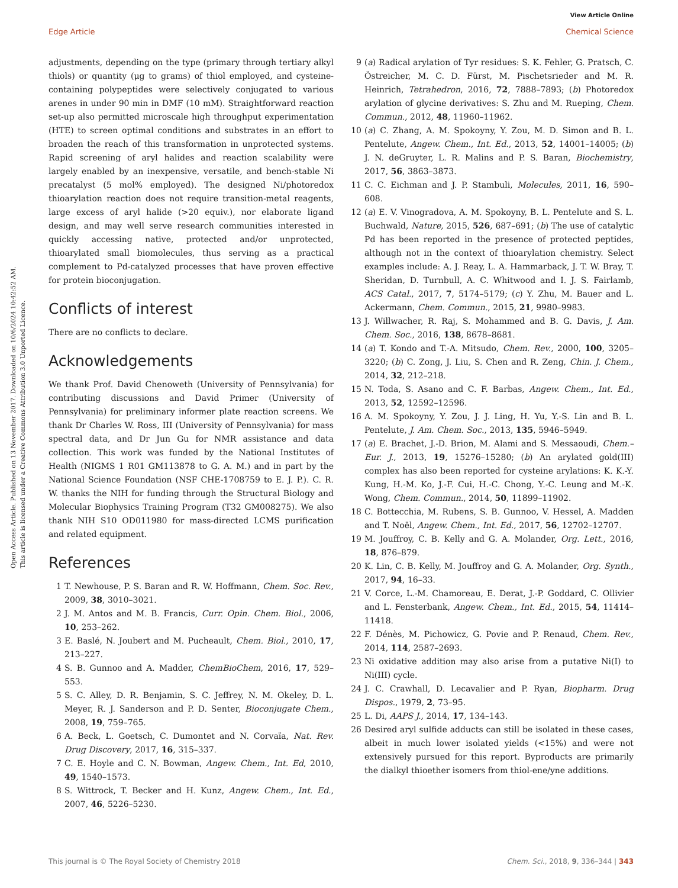View Article Online
Edge Article Chemical Science
Open Access Article. Published on 13 November 2017. Downloaded on 10/6/2024 10:42:52 AM.
This article is licensed under a Creative Commons Attribution 3.0 Unported Licence.
adjustments, depending on the type (primary through tertiary alkyl thiols) or quantity (μg to grams) of thiol employed, and cysteine-containing polypeptides were selectively conjugated to various arenes in under 90 min in DMF (10 mM). Straightforward reaction set-up also permitted microscale high throughput experimentation (HTE) to screen optimal conditions and substrates in an effort to broaden the reach of this transformation in unprotected systems. Rapid screening of aryl halides and reaction scalability were largely enabled by an inexpensive, versatile, and bench-stable Ni precatalyst (5 mol% employed). The designed Ni/photoredox thioarylation reaction does not require transition-metal reagents, large excess of aryl halide (>20 equiv.), nor elaborate ligand design, and may well serve research communities interested in quickly accessing native, protected and/or unprotected, thioarylated small biomolecules, thus serving as a practical complement to Pd-catalyzed processes that have proven effective for protein bioconjugation.
Conflicts of interest
There are no conflicts to declare.
Acknowledgements
We thank Prof. David Chenoweth (University of Pennsylvania) for contributing discussions and David Primer (University of Pennsylvania) for preliminary informer plate reaction screens. We thank Dr Charles W. Ross, III (University of Pennsylvania) for mass spectral data, and Dr Jun Gu for NMR assistance and data collection. This work was funded by the National Institutes of Health (NIGMS 1 R01 GM113878 to G. A. M.) and in part by the National Science Foundation (NSF CHE-1708759 to E. J. P.). C. R. W. thanks the NIH for funding through the Structural Biology and Molecular Biophysics Training Program (T32 GM008275). We also thank NIH S10 OD011980 for mass-directed LCMS purification and related equipment.
References
1 T. Newhouse, P. S. Baran and R. W. Hoffmann, Chem. Soc. Rev., 2009, 38, 3010–3021.
2 J. M. Antos and M. B. Francis, Curr. Opin. Chem. Biol., 2006, 10, 253–262.
3 E. Baslé, N. Joubert and M. Pucheault, Chem. Biol., 2010, 17, 213–227.
4 S. B. Gunnoo and A. Madder, ChemBioChem, 2016, 17, 529–553.
5 S. C. Alley, D. R. Benjamin, S. C. Jeffrey, N. M. Okeley, D. L. Meyer, R. J. Sanderson and P. D. Senter, Bioconjugate Chem., 2008, 19, 759–765.
6 A. Beck, L. Goetsch, C. Dumontet and N. Corvaïa, Nat. Rev. Drug Discovery, 2017, 16, 315–337.
7 C. E. Hoyle and C. N. Bowman, Angew. Chem., Int. Ed, 2010, 49, 1540–1573.
8 S. Wittrock, T. Becker and H. Kunz, Angew. Chem., Int. Ed., 2007, 46, 5226–5230.
9 (a) Radical arylation of Tyr residues: S. K. Fehler, G. Pratsch, C. Östreicher, M. C. D. Fürst, M. Pischetsrieder and M. R. Heinrich, Tetrahedron, 2016, 72, 7888–7893; (b) Photoredox arylation of glycine derivatives: S. Zhu and M. Rueping, Chem. Commun., 2012, 48, 11960–11962.
10 (a) C. Zhang, A. M. Spokoyny, Y. Zou, M. D. Simon and B. L. Pentelute, Angew. Chem., Int. Ed., 2013, 52, 14001–14005; (b) J. N. deGruyter, L. R. Malins and P. S. Baran, Biochemistry, 2017, 56, 3863–3873.
11 C. C. Eichman and J. P. Stambuli, Molecules, 2011, 16, 590–608.
12 (a) E. V. Vinogradova, A. M. Spokoyny, B. L. Pentelute and S. L. Buchwald, Nature, 2015, 526, 687–691; (b) The use of catalytic Pd has been reported in the presence of protected peptides, although not in the context of thioarylation chemistry. Select examples include: A. J. Reay, L. A. Hammarback, J. T. W. Bray, T. Sheridan, D. Turnbull, A. C. Whitwood and I. J. S. Fairlamb, ACS Catal., 2017, 7, 5174–5179; (c) Y. Zhu, M. Bauer and L. Ackermann, Chem. Commun., 2015, 21, 9980–9983.
13 J. Willwacher, R. Raj, S. Mohammed and B. G. Davis, J. Am. Chem. Soc., 2016, 138, 8678–8681.
14 (a) T. Kondo and T.-A. Mitsudo, Chem. Rev., 2000, 100, 3205–3220; (b) C. Zong, J. Liu, S. Chen and R. Zeng, Chin. J. Chem., 2014, 32, 212–218.
15 N. Toda, S. Asano and C. F. Barbas, Angew. Chem., Int. Ed., 2013, 52, 12592–12596.
16 A. M. Spokoyny, Y. Zou, J. J. Ling, H. Yu, Y.-S. Lin and B. L. Pentelute, J. Am. Chem. Soc., 2013, 135, 5946–5949.
17 (a) E. Brachet, J.-D. Brion, M. Alami and S. Messaoudi, Chem.–Eur. J., 2013, 19, 15276–15280; (b) An arylated gold(III) complex has also been reported for cysteine arylations: K. K.-Y. Kung, H.-M. Ko, J.-F. Cui, H.-C. Chong, Y.-C. Leung and M.-K. Wong, Chem. Commun., 2014, 50, 11899–11902.
18 C. Bottecchia, M. Rubens, S. B. Gunnoo, V. Hessel, A. Madden and T. Noël, Angew. Chem., Int. Ed., 2017, 56, 12702–12707.
19 M. Jouffroy, C. B. Kelly and G. A. Molander, Org. Lett., 2016, 18, 876–879.
20 K. Lin, C. B. Kelly, M. Jouffroy and G. A. Molander, Org. Synth., 2017, 94, 16–33.
21 V. Corce, L.-M. Chamoreau, E. Derat, J.-P. Goddard, C. Ollivier and L. Fensterbank, Angew. Chem., Int. Ed., 2015, 54, 11414–11418.
22 F. Dénès, M. Pichowicz, G. Povie and P. Renaud, Chem. Rev., 2014, 114, 2587–2693.
23 Ni oxidative addition may also arise from a putative Ni(I) to Ni(III) cycle.
24 J. C. Crawhall, D. Lecavalier and P. Ryan, Biopharm. Drug Dispos., 1979, 2, 73–95.
25 L. Di, AAPS J., 2014, 17, 134–143.
26 Desired aryl sulfide adducts can still be isolated in these cases, albeit in much lower isolated yields (<15%) and were not extensively pursued for this report. Byproducts are primarily the dialkyl thioether isomers from thiol-ene/yne additions.
This journal is © The Royal Society of Chemistry 2018 Chem. Sci., 2018, 9, 336–344 | 343